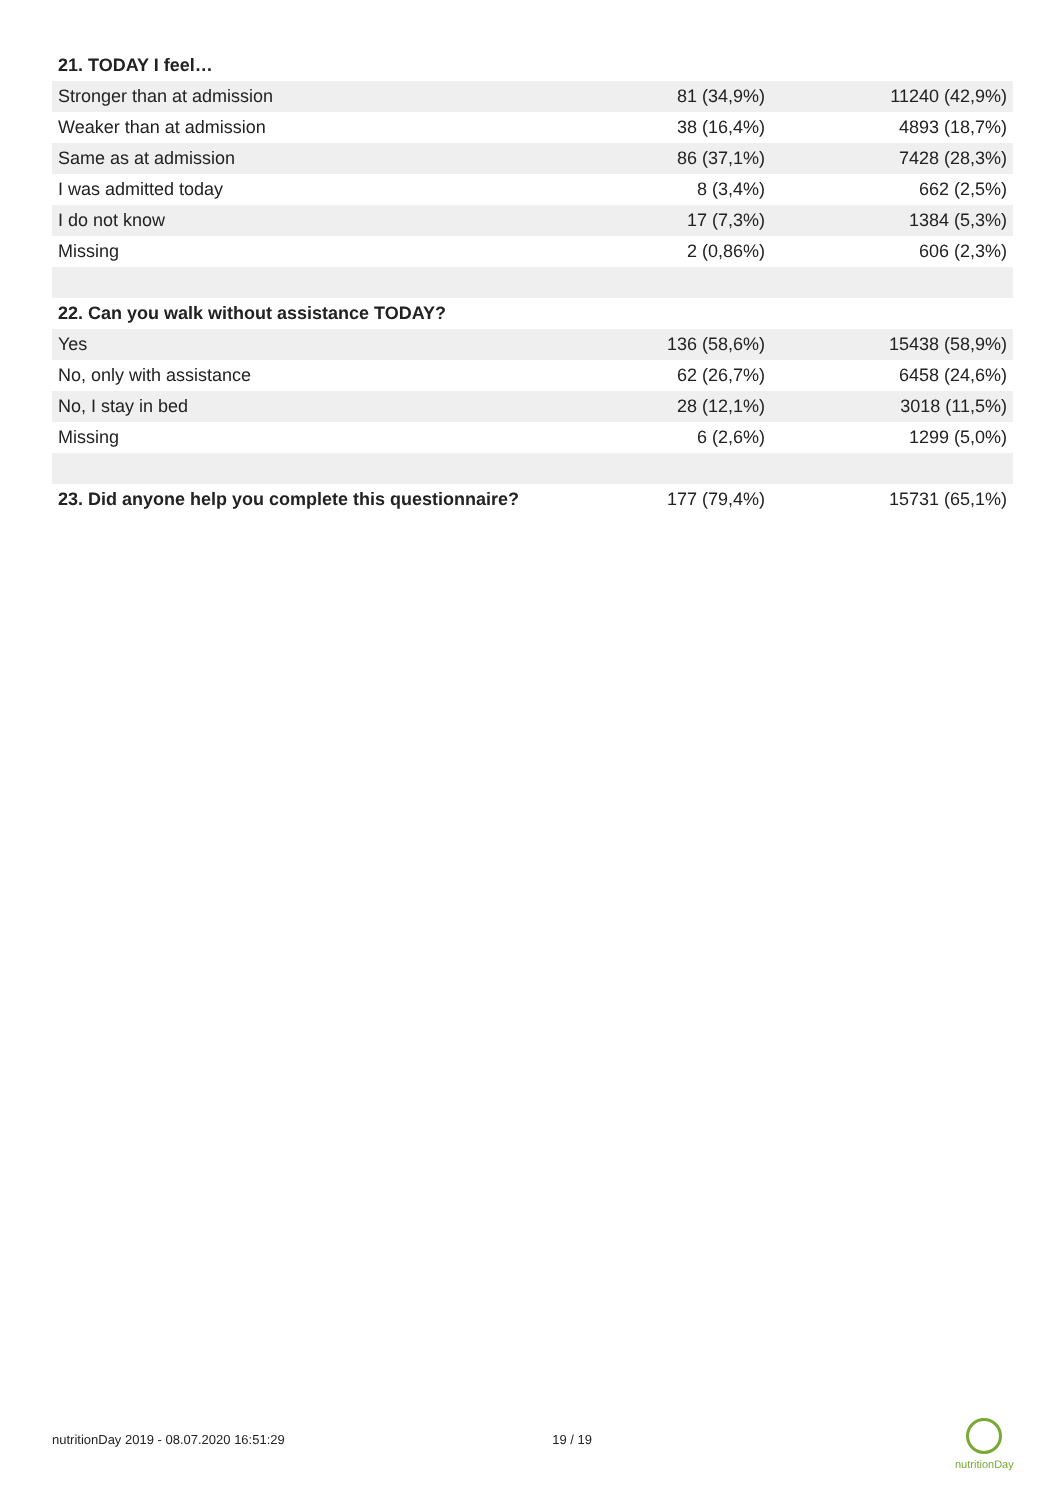| 21. TODAY I feel… | | |
| Stronger than at admission | 81 (34,9%) | 11240 (42,9%) |
| Weaker than at admission | 38 (16,4%) | 4893 (18,7%) |
| Same as at admission | 86 (37,1%) | 7428 (28,3%) |
| I was admitted today | 8 (3,4%) | 662 (2,5%) |
| I do not know | 17 (7,3%) | 1384 (5,3%) |
| Missing | 2 (0,86%) | 606 (2,3%) |
| 22. Can you walk without assistance TODAY? | | |
| Yes | 136 (58,6%) | 15438 (58,9%) |
| No, only with assistance | 62 (26,7%) | 6458 (24,6%) |
| No, I stay in bed | 28 (12,1%) | 3018 (11,5%) |
| Missing | 6 (2,6%) | 1299 (5,0%) |
| 23. Did anyone help you complete this questionnaire? | 177 (79,4%) | 15731 (65,1%) |
nutritionDay 2019 - 08.07.2020 16:51:29 19 / 19
nutritionDay